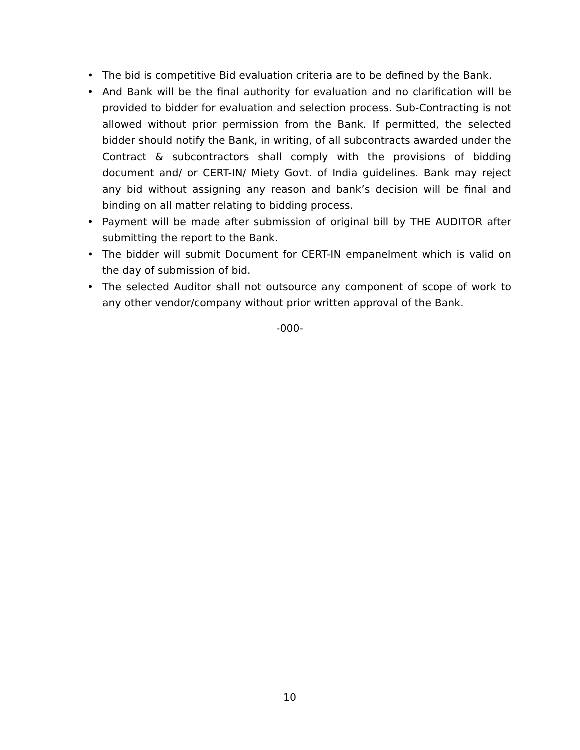• The bid is competitive Bid evaluation criteria are to be defined by the Bank.
• And Bank will be the final authority for evaluation and no clarification will be provided to bidder for evaluation and selection process. Sub-Contracting is not allowed without prior permission from the Bank. If permitted, the selected bidder should notify the Bank, in writing, of all subcontracts awarded under the Contract & subcontractors shall comply with the provisions of bidding document and/ or CERT-IN/ Miety Govt. of India guidelines. Bank may reject any bid without assigning any reason and bank’s decision will be final and binding on all matter relating to bidding process.
• Payment will be made after submission of original bill by THE AUDITOR after submitting the report to the Bank.
• The bidder will submit Document for CERT-IN empanelment which is valid on the day of submission of bid.
• The selected Auditor shall not outsource any component of scope of work to any other vendor/company without prior written approval of the Bank.
-000-
10